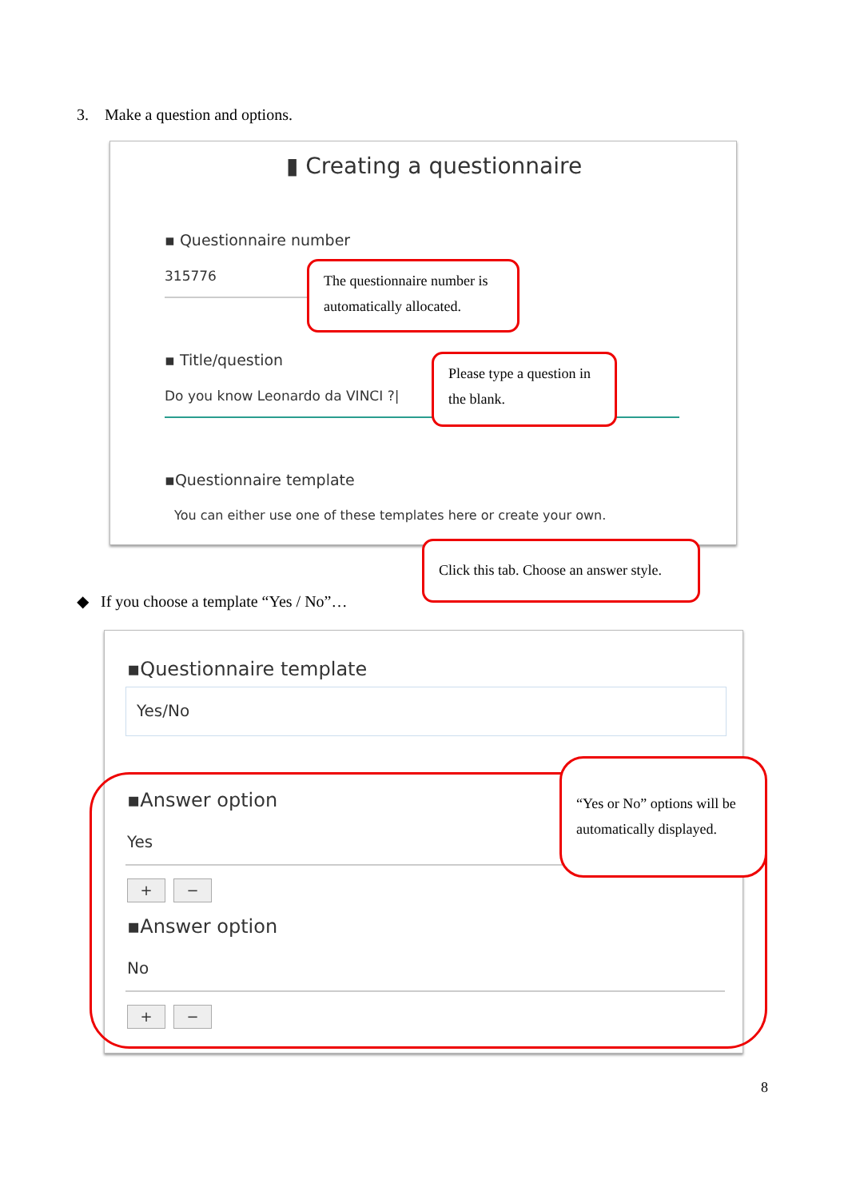3. Make a question and options.
▮ Creating a questionnaire
▪ Questionnaire number
315776
▪ Title/question
Do you know Leonardo da VINCI ?|
▪Questionnaire template
You can either use one of these templates here or create your own.
The questionnaire number is automatically allocated.
Please type a question in the blank.
Click this tab. Choose an answer style.
◆ If you choose a template “Yes / No”…
▪Questionnaire template
Yes/No
▪Answer option
Yes
+ −
▪Answer option
No
+ −
“Yes or No” options will be automatically displayed.
8